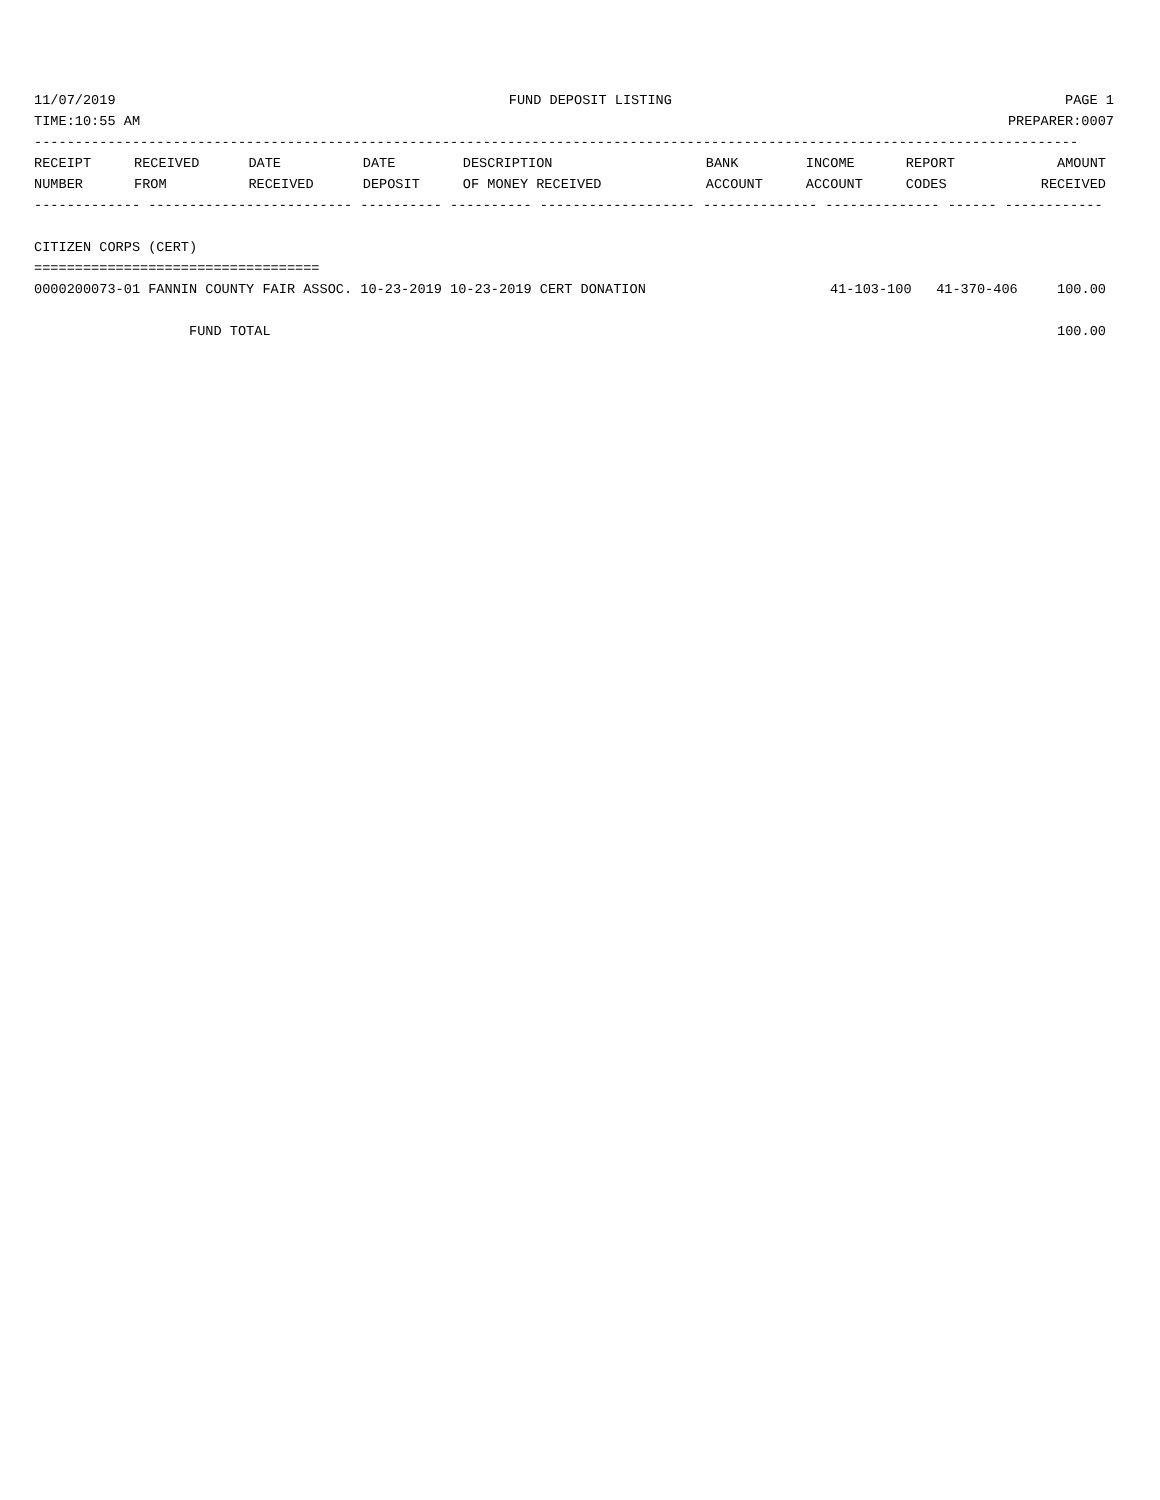11/07/2019 FUND DEPOSIT LISTING PAGE 1
TIME:10:55 AM PREPARER:0007
--------------------------------------------------------------------------------------------------------------------------------
| RECEIPT | RECEIVED | DATE | DATE | DESCRIPTION | BANK | INCOME | REPORT | AMOUNT |
| --- | --- | --- | --- | --- | --- | --- | --- | --- |
| NUMBER | FROM | RECEIVED | DEPOSIT | OF MONEY RECEIVED | ACCOUNT | ACCOUNT | CODES | RECEIVED |
------------- ------------------------- ---------- ---------- ------------------- -------------- -------------- ------ ------------

CITIZEN CORPS (CERT)
===================================
| 0000200073-01 FANNIN COUNTY FAIR ASSOC. 10-23-2019 10-23-2019 CERT DONATION | 41-103-100 | 41-370-406 | 100.00 |
| FUND TOTAL | | | 100.00 |